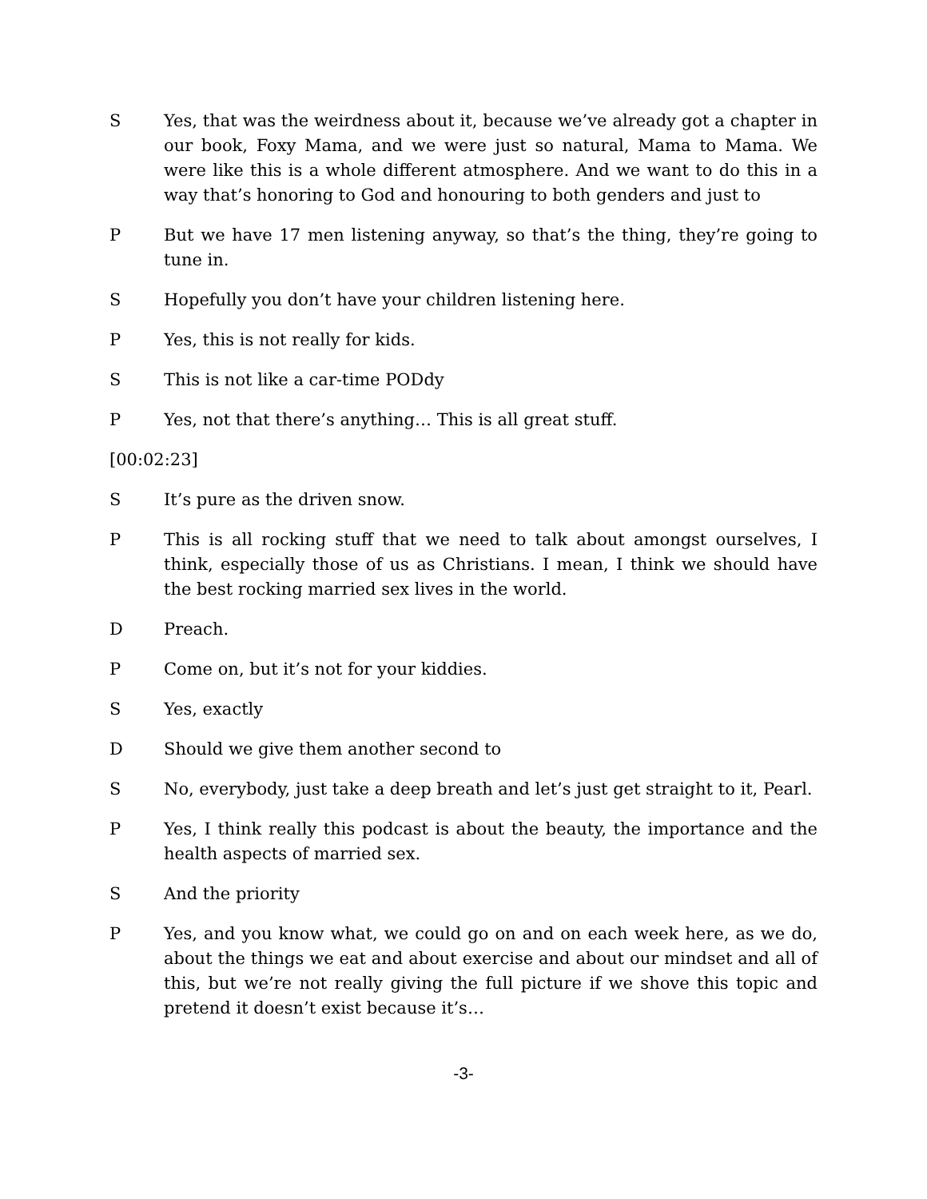S Yes, that was the weirdness about it, because we’ve already got a chapter in our book, Foxy Mama, and we were just so natural, Mama to Mama. We were like this is a whole different atmosphere. And we want to do this in a way that’s honoring to God and honouring to both genders and just to
P But we have 17 men listening anyway, so that’s the thing, they’re going to tune in.
S Hopefully you don’t have your children listening here.
P Yes, this is not really for kids.
S This is not like a car-time PODdy
P Yes, not that there’s anything… This is all great stuff.
[00:02:23]
S It’s pure as the driven snow.
P This is all rocking stuff that we need to talk about amongst ourselves, I think, especially those of us as Christians. I mean, I think we should have the best rocking married sex lives in the world.
D Preach.
P Come on, but it’s not for your kiddies.
S Yes, exactly
D Should we give them another second to
S No, everybody, just take a deep breath and let’s just get straight to it, Pearl.
P Yes, I think really this podcast is about the beauty, the importance and the health aspects of married sex.
S And the priority
P Yes, and you know what, we could go on and on each week here, as we do, about the things we eat and about exercise and about our mindset and all of this, but we’re not really giving the full picture if we shove this topic and pretend it doesn’t exist because it’s…
-3-